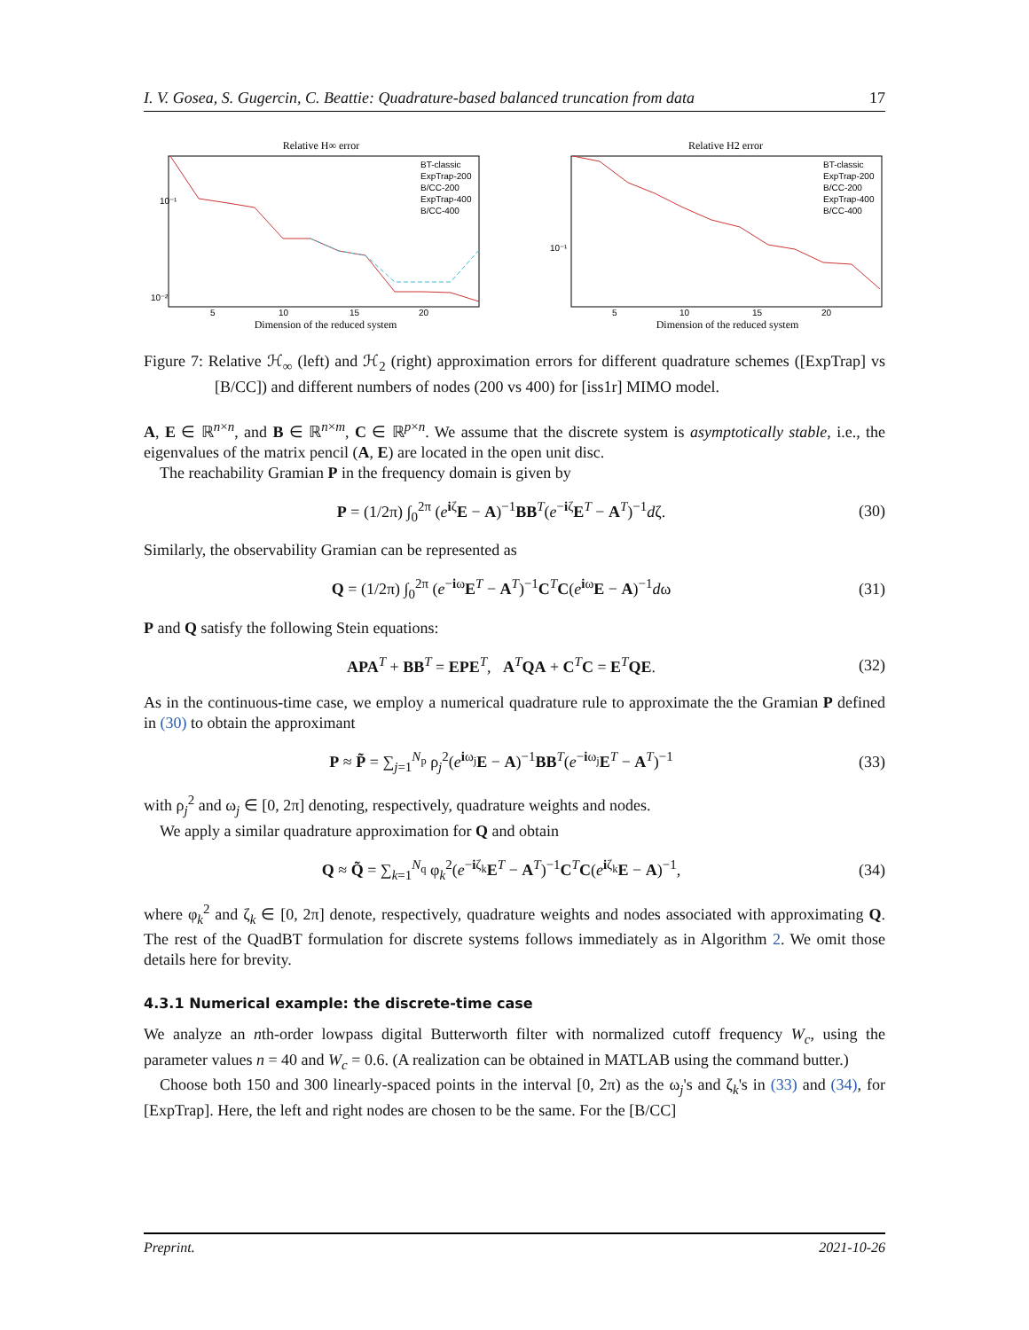I. V. Gosea, S. Gugercin, C. Beattie: Quadrature-based balanced truncation from data 17
Relative H∞ error
10⁻¹
10⁻²
5
10
15
20
Dimension of the reduced system
BT-classic
ExpTrap-200
B/CC-200
ExpTrap-400
B/CC-400
Relative H2 error
10⁻¹
5
10
15
20
Dimension of the reduced system
BT-classic
ExpTrap-200
B/CC-200
ExpTrap-400
B/CC-400
Figure 7: Relative ℋ<sub>∞</sub> (left) and ℋ<sub>2</sub> (right) approximation errors for different quadrature schemes ([ExpTrap] vs [B/CC]) and different numbers of nodes (200 vs 400) for [iss1r] MIMO model.
A, E ∈ ℝ<sup>n×n</sup>, and B ∈ ℝ<sup>n×m</sup>, C ∈ ℝ<sup>p×n</sup>. We assume that the discrete system is asymptotically stable, i.e., the eigenvalues of the matrix pencil (A, E) are located in the open unit disc.
The reachability Gramian P in the frequency domain is given by
P = (1/2π) ∫<sub>0</sub><sup>2π</sup> (e<sup>iζ</sup>E − A)<sup>−1</sup>BB<sup>T</sup>(e<sup>−iζ</sup>E<sup>T</sup> − A<sup>T</sup>)<sup>−1</sup>dζ. (30)
Similarly, the observability Gramian can be represented as
Q = (1/2π) ∫<sub>0</sub><sup>2π</sup> (e<sup>−iω</sup>E<sup>T</sup> − A<sup>T</sup>)<sup>−1</sup>C<sup>T</sup>C(e<sup>iω</sup>E − A)<sup>−1</sup>dω (31)
P and Q satisfy the following Stein equations:
APA<sup>T</sup> + BB<sup>T</sup> = EPE<sup>T</sup>, A<sup>T</sup>QA + C<sup>T</sup>C = E<sup>T</sup>QE. (32)
As in the continuous-time case, we employ a numerical quadrature rule to approximate the the Gramian P defined in (30) to obtain the approximant
P ≈ P̃ = ∑<sub>j=1</sub><sup>N<sub>p</sub></sup> ρ<sub>j</sub><sup>2</sup>(e<sup>iω<sub>j</sub></sup>E − A)<sup>−1</sup>BB<sup>T</sup>(e<sup>−iω<sub>j</sub></sup>E<sup>T</sup> − A<sup>T</sup>)<sup>−1</sup> (33)
with ρ<sub>j</sub><sup>2</sup> and ω<sub>j</sub> ∈ [0, 2π] denoting, respectively, quadrature weights and nodes.
We apply a similar quadrature approximation for Q and obtain
Q ≈ Q̃ = ∑<sub>k=1</sub><sup>N<sub>q</sub></sup> φ<sub>k</sub><sup>2</sup>(e<sup>−iζ<sub>k</sub></sup>E<sup>T</sup> − A<sup>T</sup>)<sup>−1</sup>C<sup>T</sup>C(e<sup>iζ<sub>k</sub></sup>E − A)<sup>−1</sup>, (34)
where φ<sub>k</sub><sup>2</sup> and ζ<sub>k</sub> ∈ [0, 2π] denote, respectively, quadrature weights and nodes associated with approximating Q. The rest of the QuadBT formulation for discrete systems follows immediately as in Algorithm 2. We omit those details here for brevity.
4.3.1 Numerical example: the discrete-time case
We analyze an nth-order lowpass digital Butterworth filter with normalized cutoff frequency W<sub>c</sub>, using the parameter values n = 40 and W<sub>c</sub> = 0.6. (A realization can be obtained in MATLAB using the command butter.)
Choose both 150 and 300 linearly-spaced points in the interval [0, 2π) as the ω<sub>j</sub>'s and ζ<sub>k</sub>'s in (33) and (34), for [ExpTrap]. Here, the left and right nodes are chosen to be the same. For the [B/CC]
Preprint. 2021-10-26